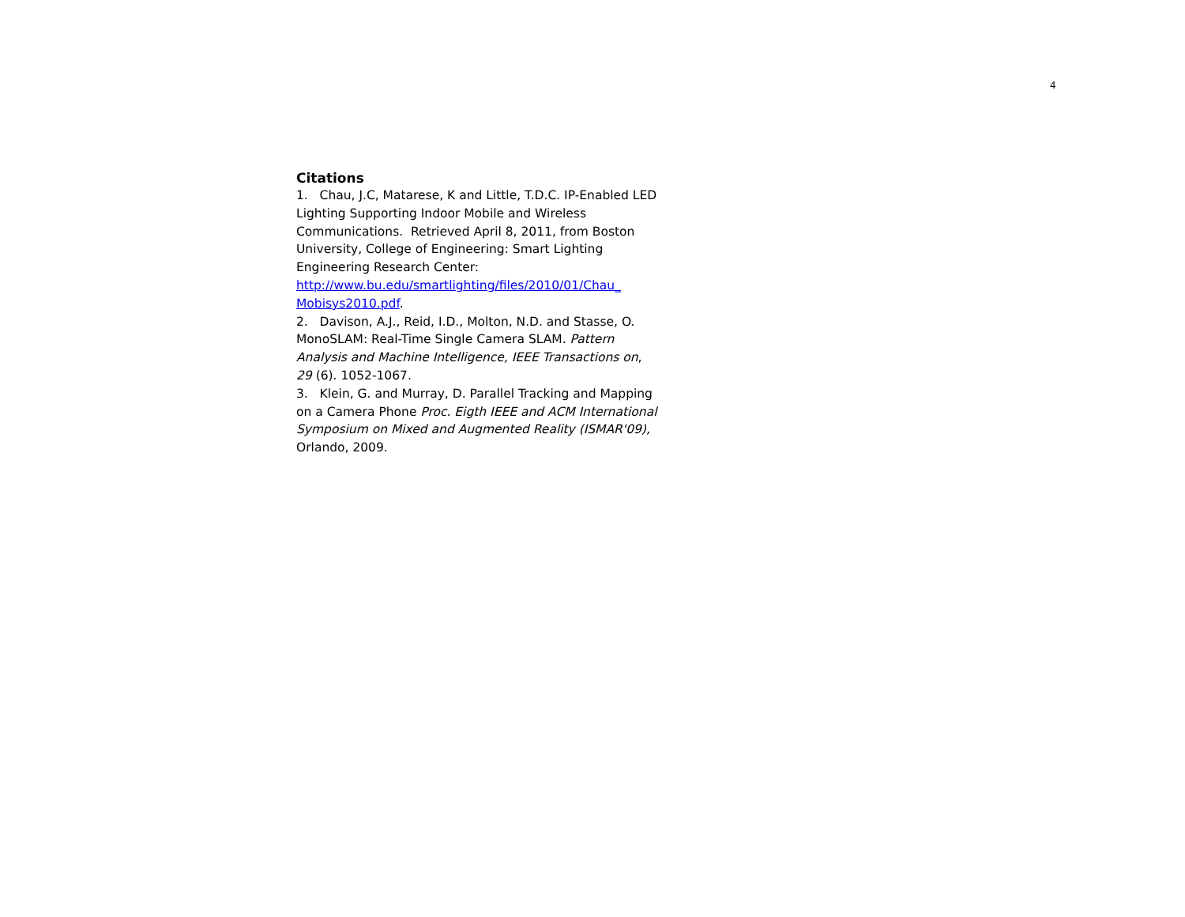4
Citations
1. Chau, J.C, Matarese, K and Little, T.D.C. IP-Enabled LED Lighting Supporting Indoor Mobile and Wireless Communications. Retrieved April 8, 2011, from Boston University, College of Engineering: Smart Lighting Engineering Research Center: http://www.bu.edu/smartlighting/files/2010/01/Chau_ Mobisys2010.pdf.
2. Davison, A.J., Reid, I.D., Molton, N.D. and Stasse, O. MonoSLAM: Real-Time Single Camera SLAM. Pattern Analysis and Machine Intelligence, IEEE Transactions on, 29 (6). 1052-1067.
3. Klein, G. and Murray, D. Parallel Tracking and Mapping on a Camera Phone Proc. Eigth IEEE and ACM International Symposium on Mixed and Augmented Reality (ISMAR'09), Orlando, 2009.